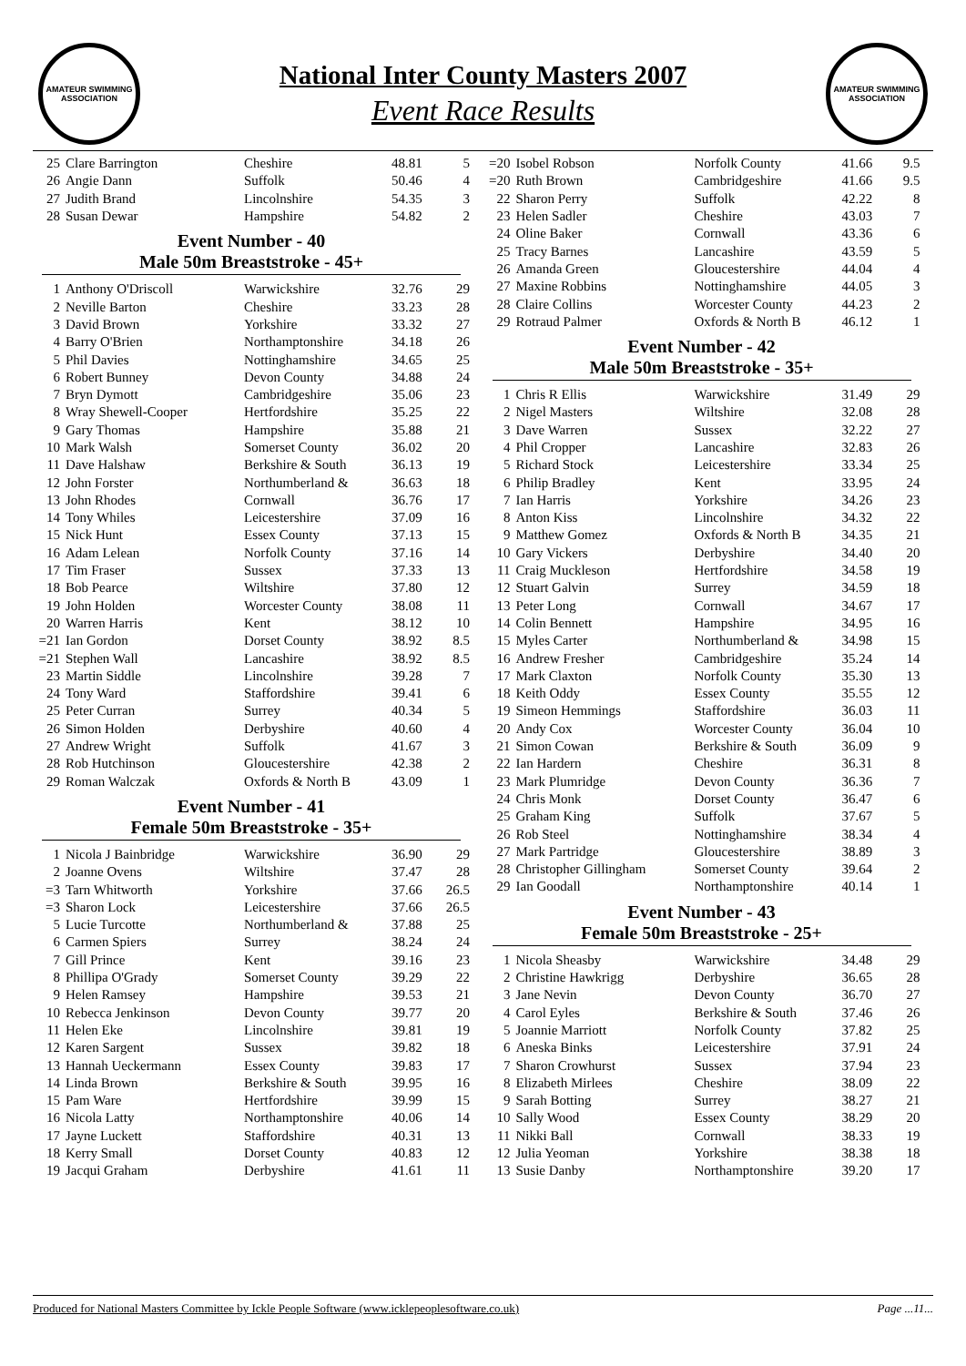AMATEUR SWIMMING ASSOCIATION
National Inter County Masters 2007
Event Race Results
AMATEUR SWIMMING ASSOCIATION
| 25 | Clare Barrington | Cheshire | 48.81 | 5 |
| 26 | Angie Dann | Suffolk | 50.46 | 4 |
| 27 | Judith Brand | Lincolnshire | 54.35 | 3 |
| 28 | Susan Dewar | Hampshire | 54.82 | 2 |
Event Number - 40
Male 50m Breaststroke - 45+
| 1 | Anthony O'Driscoll | Warwickshire | 32.76 | 29 |
| 2 | Neville Barton | Cheshire | 33.23 | 28 |
| 3 | David Brown | Yorkshire | 33.32 | 27 |
| 4 | Barry O'Brien | Northamptonshire | 34.18 | 26 |
| 5 | Phil Davies | Nottinghamshire | 34.65 | 25 |
| 6 | Robert Bunney | Devon County | 34.88 | 24 |
| 7 | Bryn Dymott | Cambridgeshire | 35.06 | 23 |
| 8 | Wray Shewell-Cooper | Hertfordshire | 35.25 | 22 |
| 9 | Gary Thomas | Hampshire | 35.88 | 21 |
| 10 | Mark Walsh | Somerset County | 36.02 | 20 |
| 11 | Dave Halshaw | Berkshire & South | 36.13 | 19 |
| 12 | John Forster | Northumberland & | 36.63 | 18 |
| 13 | John Rhodes | Cornwall | 36.76 | 17 |
| 14 | Tony Whiles | Leicestershire | 37.09 | 16 |
| 15 | Nick Hunt | Essex County | 37.13 | 15 |
| 16 | Adam Lelean | Norfolk County | 37.16 | 14 |
| 17 | Tim Fraser | Sussex | 37.33 | 13 |
| 18 | Bob Pearce | Wiltshire | 37.80 | 12 |
| 19 | John Holden | Worcester County | 38.08 | 11 |
| 20 | Warren Harris | Kent | 38.12 | 10 |
| =21 | Ian Gordon | Dorset County | 38.92 | 8.5 |
| =21 | Stephen Wall | Lancashire | 38.92 | 8.5 |
| 23 | Martin Siddle | Lincolnshire | 39.28 | 7 |
| 24 | Tony Ward | Staffordshire | 39.41 | 6 |
| 25 | Peter Curran | Surrey | 40.34 | 5 |
| 26 | Simon Holden | Derbyshire | 40.60 | 4 |
| 27 | Andrew Wright | Suffolk | 41.67 | 3 |
| 28 | Rob Hutchinson | Gloucestershire | 42.38 | 2 |
| 29 | Roman Walczak | Oxfords & North B | 43.09 | 1 |
Event Number - 41
Female 50m Breaststroke - 35+
| 1 | Nicola J Bainbridge | Warwickshire | 36.90 | 29 |
| 2 | Joanne Ovens | Wiltshire | 37.47 | 28 |
| =3 | Tarn Whitworth | Yorkshire | 37.66 | 26.5 |
| =3 | Sharon Lock | Leicestershire | 37.66 | 26.5 |
| 5 | Lucie Turcotte | Northumberland & | 37.88 | 25 |
| 6 | Carmen Spiers | Surrey | 38.24 | 24 |
| 7 | Gill Prince | Kent | 39.16 | 23 |
| 8 | Phillipa O'Grady | Somerset County | 39.29 | 22 |
| 9 | Helen Ramsey | Hampshire | 39.53 | 21 |
| 10 | Rebecca Jenkinson | Devon County | 39.77 | 20 |
| 11 | Helen Eke | Lincolnshire | 39.81 | 19 |
| 12 | Karen Sargent | Sussex | 39.82 | 18 |
| 13 | Hannah Ueckermann | Essex County | 39.83 | 17 |
| 14 | Linda Brown | Berkshire & South | 39.95 | 16 |
| 15 | Pam Ware | Hertfordshire | 39.99 | 15 |
| 16 | Nicola Latty | Northamptonshire | 40.06 | 14 |
| 17 | Jayne Luckett | Staffordshire | 40.31 | 13 |
| 18 | Kerry Small | Dorset County | 40.83 | 12 |
| 19 | Jacqui Graham | Derbyshire | 41.61 | 11 |
| =20 | Isobel Robson | Norfolk County | 41.66 | 9.5 |
| =20 | Ruth Brown | Cambridgeshire | 41.66 | 9.5 |
| 22 | Sharon Perry | Suffolk | 42.22 | 8 |
| 23 | Helen Sadler | Cheshire | 43.03 | 7 |
| 24 | Oline Baker | Cornwall | 43.36 | 6 |
| 25 | Tracy Barnes | Lancashire | 43.59 | 5 |
| 26 | Amanda Green | Gloucestershire | 44.04 | 4 |
| 27 | Maxine Robbins | Nottinghamshire | 44.05 | 3 |
| 28 | Claire Collins | Worcester County | 44.23 | 2 |
| 29 | Rotraud Palmer | Oxfords & North B | 46.12 | 1 |
Event Number - 42
Male 50m Breaststroke - 35+
| 1 | Chris R Ellis | Warwickshire | 31.49 | 29 |
| 2 | Nigel Masters | Wiltshire | 32.08 | 28 |
| 3 | Dave Warren | Sussex | 32.22 | 27 |
| 4 | Phil Cropper | Lancashire | 32.83 | 26 |
| 5 | Richard Stock | Leicestershire | 33.34 | 25 |
| 6 | Philip Bradley | Kent | 33.95 | 24 |
| 7 | Ian Harris | Yorkshire | 34.26 | 23 |
| 8 | Anton Kiss | Lincolnshire | 34.32 | 22 |
| 9 | Matthew Gomez | Oxfords & North B | 34.35 | 21 |
| 10 | Gary Vickers | Derbyshire | 34.40 | 20 |
| 11 | Craig Muckleson | Hertfordshire | 34.58 | 19 |
| 12 | Stuart Galvin | Surrey | 34.59 | 18 |
| 13 | Peter Long | Cornwall | 34.67 | 17 |
| 14 | Colin Bennett | Hampshire | 34.95 | 16 |
| 15 | Myles Carter | Northumberland & | 34.98 | 15 |
| 16 | Andrew Fresher | Cambridgeshire | 35.24 | 14 |
| 17 | Mark Claxton | Norfolk County | 35.30 | 13 |
| 18 | Keith Oddy | Essex County | 35.55 | 12 |
| 19 | Simeon Hemmings | Staffordshire | 36.03 | 11 |
| 20 | Andy Cox | Worcester County | 36.04 | 10 |
| 21 | Simon Cowan | Berkshire & South | 36.09 | 9 |
| 22 | Ian Hardern | Cheshire | 36.31 | 8 |
| 23 | Mark Plumridge | Devon County | 36.36 | 7 |
| 24 | Chris Monk | Dorset County | 36.47 | 6 |
| 25 | Graham King | Suffolk | 37.67 | 5 |
| 26 | Rob Steel | Nottinghamshire | 38.34 | 4 |
| 27 | Mark Partridge | Gloucestershire | 38.89 | 3 |
| 28 | Christopher Gillingham | Somerset County | 39.64 | 2 |
| 29 | Ian Goodall | Northamptonshire | 40.14 | 1 |
Event Number - 43
Female 50m Breaststroke - 25+
| 1 | Nicola Sheasby | Warwickshire | 34.48 | 29 |
| 2 | Christine Hawkrigg | Derbyshire | 36.65 | 28 |
| 3 | Jane Nevin | Devon County | 36.70 | 27 |
| 4 | Carol Eyles | Berkshire & South | 37.46 | 26 |
| 5 | Joannie Marriott | Norfolk County | 37.82 | 25 |
| 6 | Aneska Binks | Leicestershire | 37.91 | 24 |
| 7 | Sharon Crowhurst | Sussex | 37.94 | 23 |
| 8 | Elizabeth Mirlees | Cheshire | 38.09 | 22 |
| 9 | Sarah Botting | Surrey | 38.27 | 21 |
| 10 | Sally Wood | Essex County | 38.29 | 20 |
| 11 | Nikki Ball | Cornwall | 38.33 | 19 |
| 12 | Julia Yeoman | Yorkshire | 38.38 | 18 |
| 13 | Susie Danby | Northamptonshire | 39.20 | 17 |
Produced for National Masters Committee by Ickle People Software (www.icklepeoplesoftware.co.uk) Page ...11...